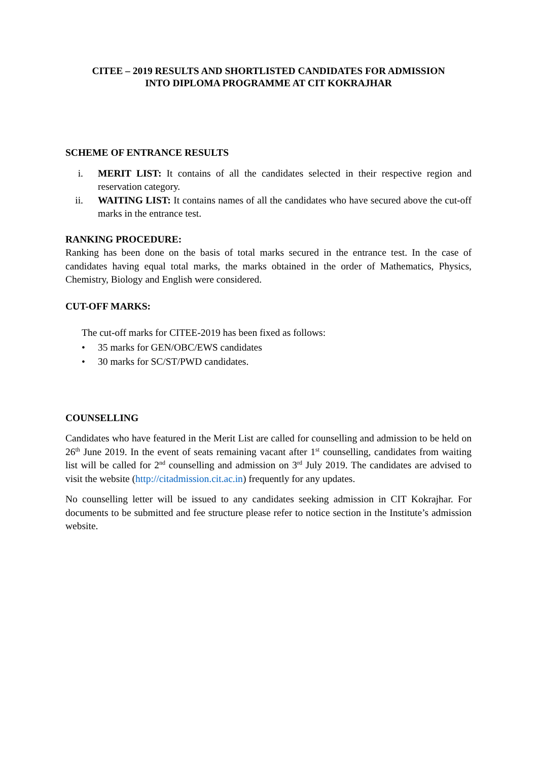CITEE – 2019 RESULTS AND SHORTLISTED CANDIDATES FOR ADMISSION
INTO DIPLOMA PROGRAMME AT CIT KOKRAJHAR
SCHEME OF ENTRANCE RESULTS
i. MERIT LIST: It contains of all the candidates selected in their respective region and reservation category.
ii. WAITING LIST: It contains names of all the candidates who have secured above the cut-off marks in the entrance test.
RANKING PROCEDURE:
Ranking has been done on the basis of total marks secured in the entrance test. In the case of candidates having equal total marks, the marks obtained in the order of Mathematics, Physics, Chemistry, Biology and English were considered.
CUT-OFF MARKS:
The cut-off marks for CITEE-2019 has been fixed as follows:
• 35 marks for GEN/OBC/EWS candidates
• 30 marks for SC/ST/PWD candidates.
COUNSELLING
Candidates who have featured in the Merit List are called for counselling and admission to be held on 26<sup>th</sup> June 2019. In the event of seats remaining vacant after 1<sup>st</sup> counselling, candidates from waiting list will be called for 2<sup>nd</sup> counselling and admission on 3<sup>rd</sup> July 2019. The candidates are advised to visit the website (http://citadmission.cit.ac.in) frequently for any updates.
No counselling letter will be issued to any candidates seeking admission in CIT Kokrajhar. For documents to be submitted and fee structure please refer to notice section in the Institute’s admission website.